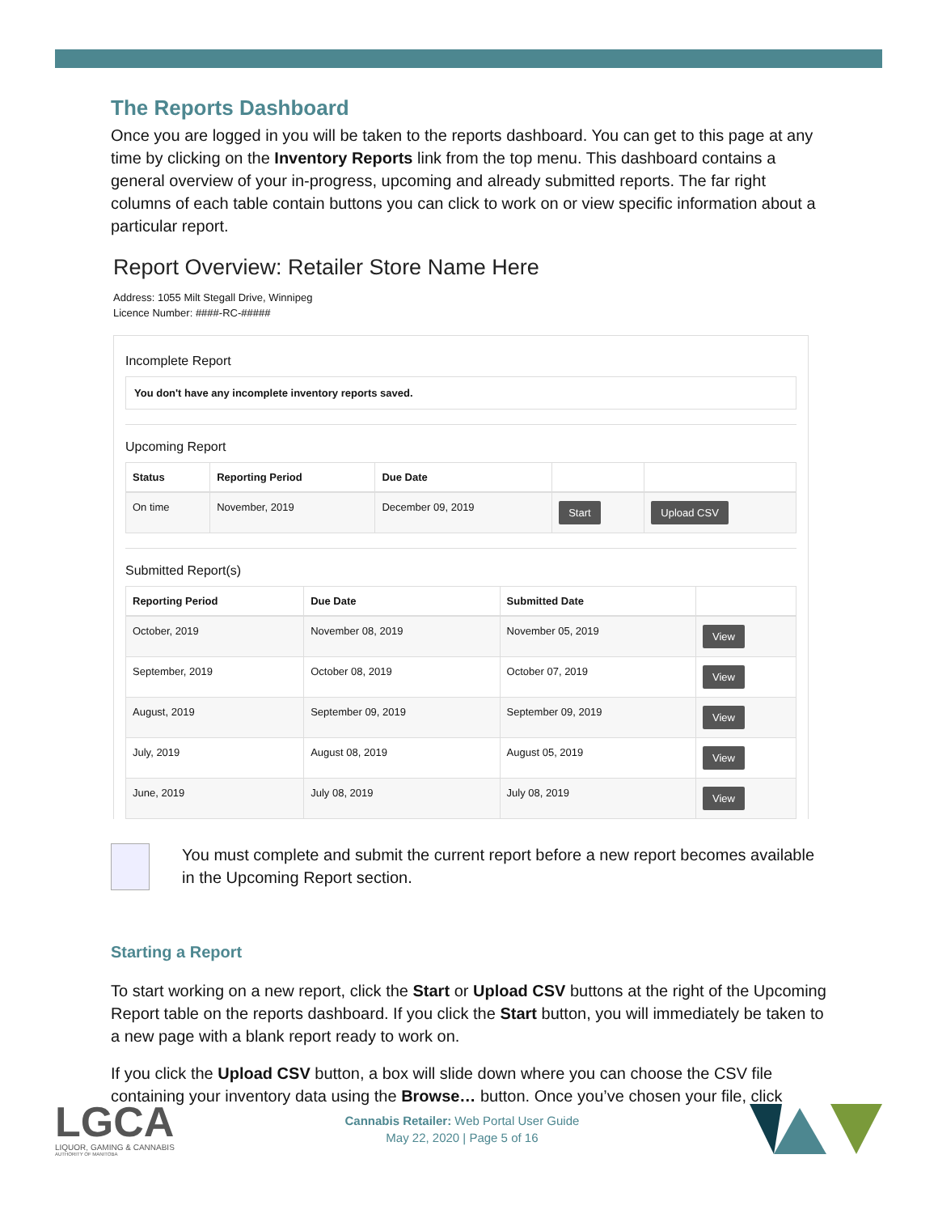The Reports Dashboard
Once you are logged in you will be taken to the reports dashboard. You can get to this page at any time by clicking on the Inventory Reports link from the top menu. This dashboard contains a general overview of your in-progress, upcoming and already submitted reports. The far right columns of each table contain buttons you can click to work on or view specific information about a particular report.
Report Overview: Retailer Store Name Here
Address: 1055 Milt Stegall Drive, Winnipeg
Licence Number: ####-RC-#####
Incomplete Report
You don't have any incomplete inventory reports saved.
Upcoming Report
| Status | Reporting Period | Due Date | | |
| --- | --- | --- | --- | --- |
| On time | November, 2019 | December 09, 2019 | Start | Upload CSV |
Submitted Report(s)
| Reporting Period | Due Date | Submitted Date | |
| --- | --- | --- | --- |
| October, 2019 | November 08, 2019 | November 05, 2019 | View |
| September, 2019 | October 08, 2019 | October 07, 2019 | View |
| August, 2019 | September 09, 2019 | September 09, 2019 | View |
| July, 2019 | August 08, 2019 | August 05, 2019 | View |
| June, 2019 | July 08, 2019 | July 08, 2019 | View |
You must complete and submit the current report before a new report becomes available in the Upcoming Report section.
Starting a Report
To start working on a new report, click the Start or Upload CSV buttons at the right of the Upcoming Report table on the reports dashboard. If you click the Start button, you will immediately be taken to a new page with a blank report ready to work on.
If you click the Upload CSV button, a box will slide down where you can choose the CSV file containing your inventory data using the Browse… button. Once you’ve chosen your file, click
LGCA
LIQUOR, GAMING & CANNABIS
AUTHORITY OF MANITOBA
Cannabis Retailer: Web Portal User Guide
May 22, 2020 | Page 5 of 16